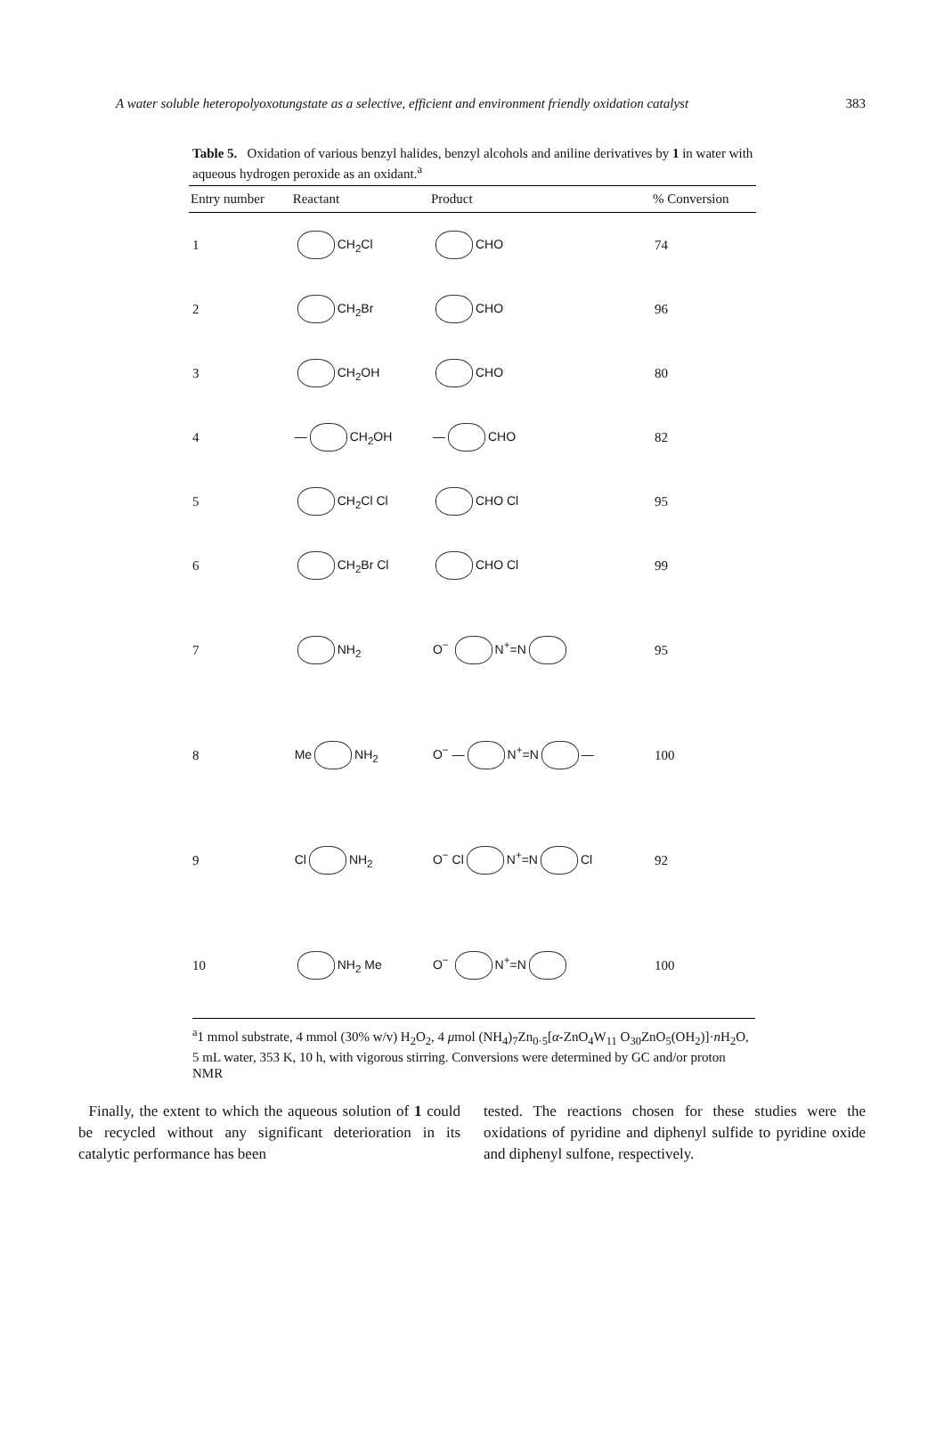A water soluble heteropolyoxotungstate as a selective, efficient and environment friendly oxidation catalyst 383
Table 5. Oxidation of various benzyl halides, benzyl alcohols and aniline derivatives by 1 in water with aqueous hydrogen peroxide as an oxidant.<sup>a</sup>
| Entry number | Reactant | Product | % Conversion |
| --- | --- | --- | --- |
| 1 | CH<sub>2</sub>Cl | CHO | 74 |
| 2 | CH<sub>2</sub>Br | CHO | 96 |
| 3 | CH<sub>2</sub>OH | CHO | 80 |
| 4 | — CH<sub>2</sub>OH | — CHO | 82 |
| 5 | CH<sub>2</sub>Cl Cl | CHO Cl | 95 |
| 6 | CH<sub>2</sub>Br Cl | CHO Cl | 99 |
| 7 | NH<sub>2</sub> | O<sup>−</sup> N<sup>+</sup>=N | 95 |
| 8 | Me NH<sub>2</sub> | O<sup>−</sup> — N<sup>+</sup>=N — | 100 |
| 9 | Cl NH<sub>2</sub> | O<sup>−</sup> Cl N<sup>+</sup>=N Cl | 92 |
| 10 | NH<sub>2</sub> Me | O<sup>−</sup> N<sup>+</sup>=N | 100 |
<sup>a</sup> 1 mmol substrate, 4 mmol (30% w/v) H<sub>2</sub>O<sub>2</sub>, 4 μmol (NH<sub>4</sub>)<sub>7</sub>Zn<sub>0·5</sub>[α-ZnO<sub>4</sub>W<sub>11</sub> O<sub>30</sub>ZnO<sub>5</sub>(OH<sub>2</sub>)]·n H<sub>2</sub>O, 5 mL water, 353 K, 10 h, with vigorous stirring. Conversions were determined by GC and/or proton NMR
Finally, the extent to which the aqueous solution of 1 could be recycled without any significant deterioration in its catalytic performance has been
tested. The reactions chosen for these studies were the oxidations of pyridine and diphenyl sulfide to pyridine oxide and diphenyl sulfone, respectively.